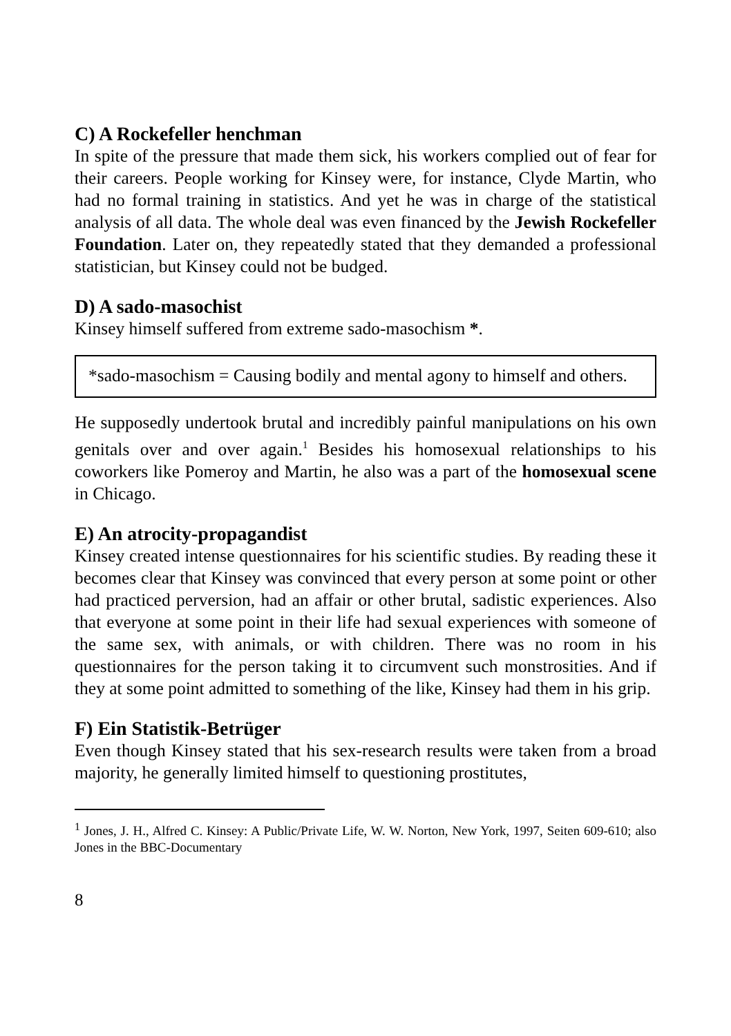C) A Rockefeller henchman
In spite of the pressure that made them sick, his workers complied out of fear for their careers. People working for Kinsey were, for instance, Clyde Martin, who had no formal training in statistics. And yet he was in charge of the statistical analysis of all data. The whole deal was even financed by the Jewish Rockefeller Foundation. Later on, they repeatedly stated that they demanded a professional statistician, but Kinsey could not be budged.
D) A sado-masochist
Kinsey himself suffered from extreme sado-masochism *.
*sado-masochism = Causing bodily and mental agony to himself and others.
He supposedly undertook brutal and incredibly painful manipulations on his own genitals over and over again.<sup>1</sup> Besides his homosexual relation­ships to his coworkers like Pomeroy and Martin, he also was a part of the homosexual scene in Chicago.
E) An atrocity-propagandist
Kinsey created intense questionnaires for his scientific studies. By reading these it becomes clear that Kinsey was convinced that every person at some point or other had practiced perversion, had an affair or other brutal, sadis­tic experiences. Also that everyone at some point in their life had sexual experiences with someone of the same sex, with animals, or with children. There was no room in his questionnaires for the person taking it to circum­vent such monstrosities. And if they at some point admitted to something of the like, Kinsey had them in his grip.
F) Ein Statistik-Betrüger
Even though Kinsey stated that his sex-research results were taken from a broad majority, he generally limited himself to questioning prostitutes,
<sup>1</sup> Jones, J. H., Alfred C. Kinsey: A Public/Private Life, W. W. Norton, New York, 1997, Seiten 609-610; also Jones in the BBC-Documentary
8